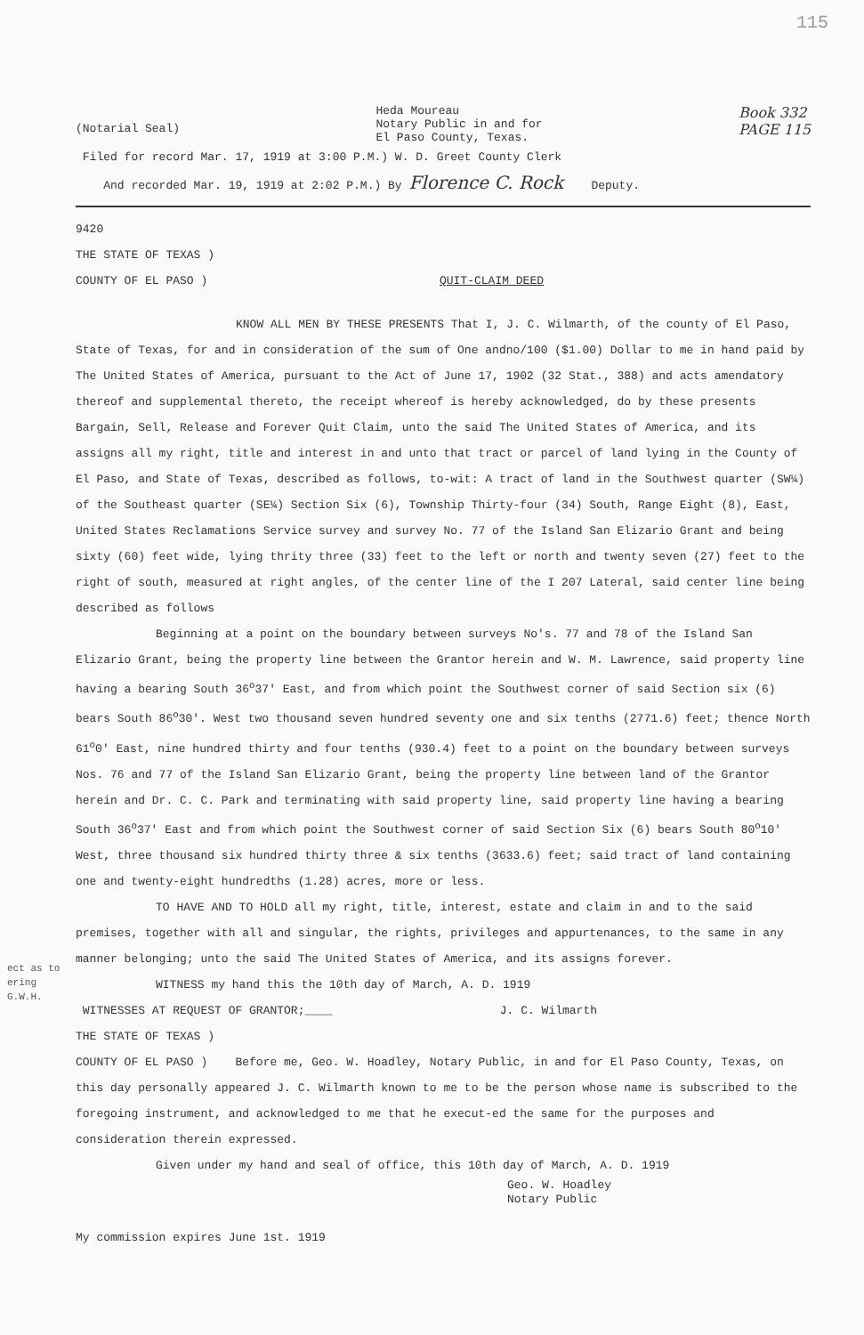115
(Notarial Seal)
Heda Moureau
Notary Public in and for
El Paso County, Texas.
Book 332
PAGE 115
Filed for record Mar. 17, 1919 at 3:00 P.M.) W. D. Greet County Clerk
And recorded Mar. 19, 1919 at 2:02 P.M.) By Florence C. Rock Deputy.
9420
THE STATE OF TEXAS )
COUNTY OF EL PASO ) QUIT-CLAIM DEED
KNOW ALL MEN BY THESE PRESENTS That I, J. C. Wilmarth, of the county of El Paso, State of Texas, for and in consideration of the sum of One andno/100 ($1.00) Dollar to me in hand paid by The United States of America, pursuant to the Act of June 17, 1902 (32 Stat., 388) and acts amendatory thereof and supplemental thereto, the receipt whereof is hereby acknowledged, do by these presents Bargain, Sell, Release and Forever Quit Claim, unto the said The United States of America, and its assigns all my right, title and interest in and unto that tract or parcel of land lying in the County of El Paso, and State of Texas, described as follows, to-wit: A tract of land in the Southwest quarter (SW¼) of the Southeast quarter (SE¼) Section Six (6), Township Thirty-four (34) South, Range Eight (8), East, United States Reclamations Service survey and survey No. 77 of the Island San Elizario Grant and being sixty (60) feet wide, lying thrity three (33) feet to the left or north and twenty seven (27) feet to the right of south, measured at right angles, of the center line of the I 207 Lateral, said center line being described as follows
Beginning at a point on the boundary between surveys No's. 77 and 78 of the Island San Elizario Grant, being the property line between the Grantor herein and W. M. Lawrence, said property line having a bearing South 36<sup>o</sup>37' East, and from which point the Southwest corner of said Section six (6) bears South 86<sup>o</sup>30'. West two thousand seven hundred seventy one and six tenths (2771.6) feet; thence North 61<sup>o</sup>0' East, nine hundred thirty and four tenths (930.4) feet to a point on the boundary between surveys Nos. 76 and 77 of the Island San Elizario Grant, being the property line between land of the Grantor herein and Dr. C. C. Park and terminating with said property line, said property line having a bearing South 36<sup>o</sup>37' East and from which point the Southwest corner of said Section Six (6) bears South 80<sup>o</sup>10' West, three thousand six hundred thirty three & six tenths (3633.6) feet; said tract of land containing one and twenty-eight hundredths (1.28) acres, more or less.
TO HAVE AND TO HOLD all my right, title, interest, estate and claim in and to the said premises, together with all and singular, the rights, privileges and appurtenances, to the same in any manner belonging; unto the said The United States of America, and its assigns forever.
WITNESS my hand this the 10th day of March, A. D. 1919
WITNESSES AT REQUEST OF GRANTOR;____
J. C. Wilmarth
THE STATE OF TEXAS )
COUNTY OF EL PASO ) Before me, Geo. W. Hoadley, Notary Public, in and for El Paso County, Texas, on this day personally appeared J. C. Wilmarth known to me to be the person whose name is subscribed to the foregoing instrument, and acknowledged to me that he execut-ed the same for the purposes and consideration therein expressed.
Given under my hand and seal of office, this 10th day of March, A. D. 1919
Geo. W. Hoadley
Notary Public
My commission expires June 1st. 1919
ect as to
ering
G.W.H.